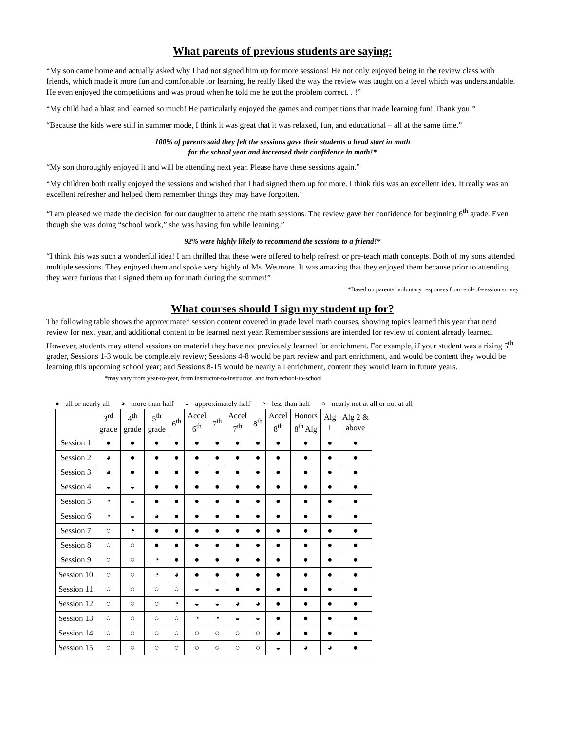What parents of previous students are saying:
“My son came home and actually asked why I had not signed him up for more sessions! He not only enjoyed being in the review class with friends, which made it more fun and comfortable for learning, he really liked the way the review was taught on a level which was understandable. He even enjoyed the competitions and was proud when he told me he got the problem correct. . !”
“My child had a blast and learned so much! He particularly enjoyed the games and competitions that made learning fun! Thank you!”
“Because the kids were still in summer mode, I think it was great that it was relaxed, fun, and educational – all at the same time.”
100% of parents said they felt the sessions gave their students a head start in math
for the school year and increased their confidence in math!*
“My son thoroughly enjoyed it and will be attending next year. Please have these sessions again.”
“My children both really enjoyed the sessions and wished that I had signed them up for more. I think this was an excellent idea. It really was an excellent refresher and helped them remember things they may have forgotten.”
“I am pleased we made the decision for our daughter to attend the math sessions. The review gave her confidence for beginning 6<sup>th</sup> grade. Even though she was doing “school work,” she was having fun while learning.”
92% were highly likely to recommend the sessions to a friend!*
“I think this was such a wonderful idea! I am thrilled that these were offered to help refresh or pre-teach math concepts. Both of my sons attended multiple sessions. They enjoyed them and spoke very highly of Ms. Wetmore. It was amazing that they enjoyed them because prior to attending, they were furious that I signed them up for math during the summer!”
*Based on parents’ voluntary responses from end-of-session survey
What courses should I sign my student up for?
The following table shows the approximate* session content covered in grade level math courses, showing topics learned this year that need review for next year, and additional content to be learned next year. Remember sessions are intended for review of content already learned. However, students may attend sessions on material they have not previously learned for enrichment. For example, if your student was a rising 5<sup>th</sup> grader, Sessions 1-3 would be completely review; Sessions 4-8 would be part review and part enrichment, and would be content they would be learning this upcoming school year; and Sessions 8-15 would be nearly all enrichment, content they would learn in future years. *may vary from year-to-year, from instructor-to-instructor, and from school-to-school
●= all or nearly all ◕= more than half ◒= approximately half ◔= less than half ○= nearly not at all or not at all
| | 3<sup>rd</sup> grade | 4<sup>th</sup> grade | 5<sup>th</sup> grade | 6<sup>th</sup> | Accel 6<sup>th</sup> | 7<sup>th</sup> | Accel 7<sup>th</sup> | 8<sup>th</sup> | Accel 8<sup>th</sup> | Honors 8<sup>th</sup> Alg | Alg I | Alg 2 & above |
| --- | --- | --- | --- | --- | --- | --- | --- | --- | --- | --- | --- | --- |
| Session 1 | ● | ● | ● | ● | ● | ● | ● | ● | ● | ● | ● | ● |
| Session 2 | ◕ | ● | ● | ● | ● | ● | ● | ● | ● | ● | ● | ● |
| Session 3 | ◕ | ● | ● | ● | ● | ● | ● | ● | ● | ● | ● | ● |
| Session 4 | ◒ | ◒ | ● | ● | ● | ● | ● | ● | ● | ● | ● | ● |
| Session 5 | ◔ | ◒ | ● | ● | ● | ● | ● | ● | ● | ● | ● | ● |
| Session 6 | ◔ | ◒ | ◕ | ● | ● | ● | ● | ● | ● | ● | ● | ● |
| Session 7 | ○ | ◔ | ● | ● | ● | ● | ● | ● | ● | ● | ● | ● |
| Session 8 | ○ | ○ | ● | ● | ● | ● | ● | ● | ● | ● | ● | ● |
| Session 9 | ○ | ○ | ◔ | ● | ● | ● | ● | ● | ● | ● | ● | ● |
| Session 10 | ○ | ○ | ◔ | ◕ | ● | ● | ● | ● | ● | ● | ● | ● |
| Session 11 | ○ | ○ | ○ | ○ | ◒ | ◒ | ● | ● | ● | ● | ● | ● |
| Session 12 | ○ | ○ | ○ | ◔ | ◒ | ◒ | ◕ | ◕ | ● | ● | ● | ● |
| Session 13 | ○ | ○ | ○ | ○ | ◔ | ◔ | ◒ | ◒ | ● | ● | ● | ● |
| Session 14 | ○ | ○ | ○ | ○ | ○ | ○ | ○ | ○ | ◕ | ● | ● | ● |
| Session 15 | ○ | ○ | ○ | ○ | ○ | ○ | ○ | ○ | ◒ | ◕ | ◕ | ● |